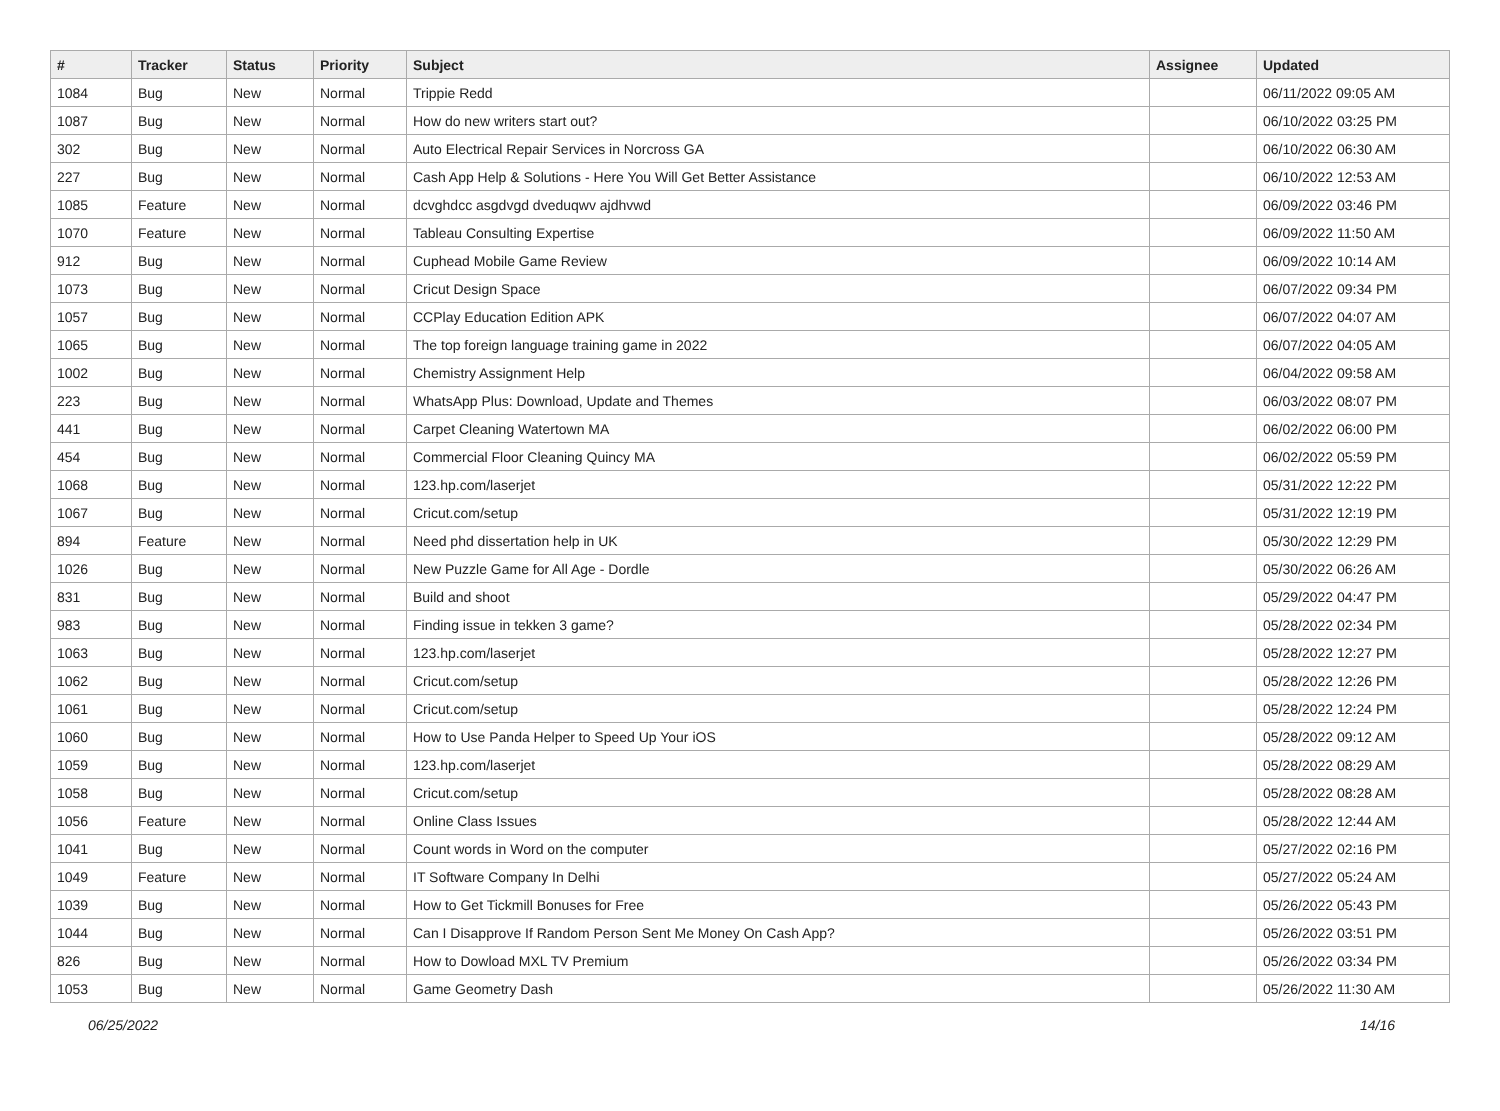| # | Tracker | Status | Priority | Subject | Assignee | Updated |
| --- | --- | --- | --- | --- | --- | --- |
| 1084 | Bug | New | Normal | Trippie Redd | | 06/11/2022 09:05 AM |
| 1087 | Bug | New | Normal | How do new writers start out? | | 06/10/2022 03:25 PM |
| 302 | Bug | New | Normal | Auto Electrical Repair Services in Norcross GA | | 06/10/2022 06:30 AM |
| 227 | Bug | New | Normal | Cash App Help & Solutions - Here You Will Get Better Assistance | | 06/10/2022 12:53 AM |
| 1085 | Feature | New | Normal | dcvghdcc asgdvgd dveduqwv ajdhvwd | | 06/09/2022 03:46 PM |
| 1070 | Feature | New | Normal | Tableau Consulting Expertise | | 06/09/2022 11:50 AM |
| 912 | Bug | New | Normal | Cuphead Mobile Game Review | | 06/09/2022 10:14 AM |
| 1073 | Bug | New | Normal | Cricut Design Space | | 06/07/2022 09:34 PM |
| 1057 | Bug | New | Normal | CCPlay Education Edition APK | | 06/07/2022 04:07 AM |
| 1065 | Bug | New | Normal | The top foreign language training game in 2022 | | 06/07/2022 04:05 AM |
| 1002 | Bug | New | Normal | Chemistry Assignment Help | | 06/04/2022 09:58 AM |
| 223 | Bug | New | Normal | WhatsApp Plus: Download, Update and Themes | | 06/03/2022 08:07 PM |
| 441 | Bug | New | Normal | Carpet Cleaning Watertown MA | | 06/02/2022 06:00 PM |
| 454 | Bug | New | Normal | Commercial Floor Cleaning Quincy MA | | 06/02/2022 05:59 PM |
| 1068 | Bug | New | Normal | 123.hp.com/laserjet | | 05/31/2022 12:22 PM |
| 1067 | Bug | New | Normal | Cricut.com/setup | | 05/31/2022 12:19 PM |
| 894 | Feature | New | Normal | Need phd dissertation help in UK | | 05/30/2022 12:29 PM |
| 1026 | Bug | New | Normal | New Puzzle Game for All Age - Dordle | | 05/30/2022 06:26 AM |
| 831 | Bug | New | Normal | Build and shoot | | 05/29/2022 04:47 PM |
| 983 | Bug | New | Normal | Finding issue in tekken 3 game? | | 05/28/2022 02:34 PM |
| 1063 | Bug | New | Normal | 123.hp.com/laserjet | | 05/28/2022 12:27 PM |
| 1062 | Bug | New | Normal | Cricut.com/setup | | 05/28/2022 12:26 PM |
| 1061 | Bug | New | Normal | Cricut.com/setup | | 05/28/2022 12:24 PM |
| 1060 | Bug | New | Normal | How to Use Panda Helper to Speed Up Your iOS | | 05/28/2022 09:12 AM |
| 1059 | Bug | New | Normal | 123.hp.com/laserjet | | 05/28/2022 08:29 AM |
| 1058 | Bug | New | Normal | Cricut.com/setup | | 05/28/2022 08:28 AM |
| 1056 | Feature | New | Normal | Online Class Issues | | 05/28/2022 12:44 AM |
| 1041 | Bug | New | Normal | Count words in Word on the computer | | 05/27/2022 02:16 PM |
| 1049 | Feature | New | Normal | IT Software Company In Delhi | | 05/27/2022 05:24 AM |
| 1039 | Bug | New | Normal | How to Get Tickmill Bonuses for Free | | 05/26/2022 05:43 PM |
| 1044 | Bug | New | Normal | Can I Disapprove If Random Person Sent Me Money On Cash App? | | 05/26/2022 03:51 PM |
| 826 | Bug | New | Normal | How to Dowload MXL TV Premium | | 05/26/2022 03:34 PM |
| 1053 | Bug | New | Normal | Game Geometry Dash | | 05/26/2022 11:30 AM |
06/25/2022 14/16